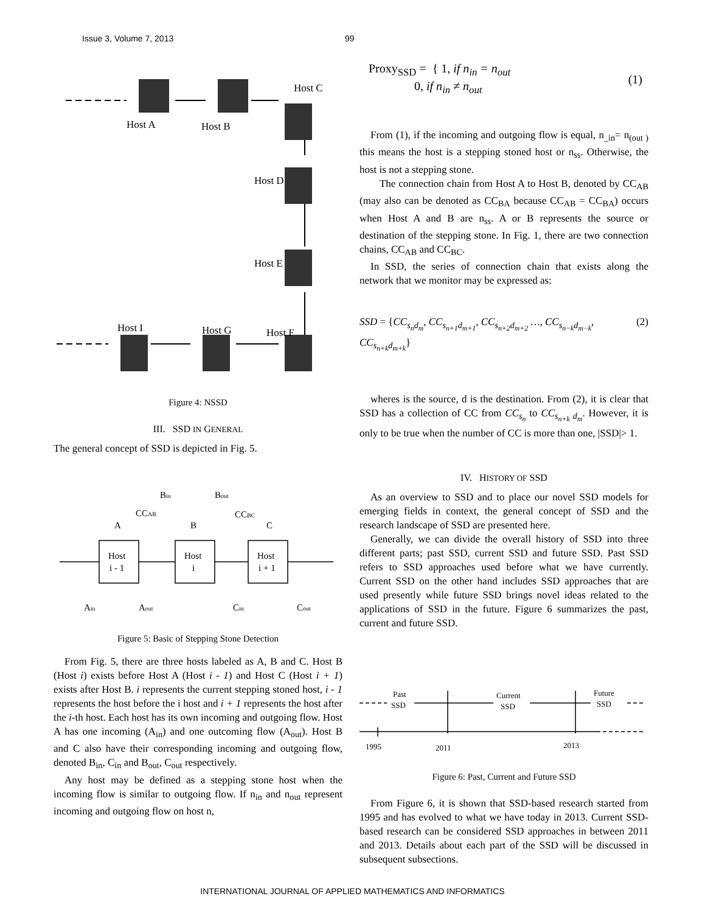Issue 3, Volume 7, 2013 99
Host C
Host A
Host B
Host D
Host E
Host I
Host G
Host F
Figure 4: NSSD
III. SSD IN GENERAL
The general concept of SSD is depicted in Fig. 5.
A
B
C
CCAB
Bin
Bout
CCBC
Host
i - 1
Host
i
Host
i + 1
Ain
Aout
Cin
Cout
Figure 5: Basic of Stepping Stone Detection
From Fig. 5, there are three hosts labeled as A, B and C. Host B (Host i) exists before Host A (Host i - 1) and Host C (Host i + 1) exists after Host B. i represents the current stepping stoned host, i - 1 represents the host before the i host and i + 1 represents the host after the i-th host. Each host has its own incoming and outgoing flow. Host A has one incoming (A<sub>in</sub>) and one outcoming flow (A<sub>out</sub>). Host B and C also have their corresponding incoming and outgoing flow, denoted B<sub>in</sub>, C<sub>in</sub> and B<sub>out</sub>, C<sub>out</sub> respectively.
Any host may be defined as a stepping stone host when the incoming flow is similar to outgoing flow. If n<sub>in</sub> and n<sub>out</sub> represent incoming and outgoing flow on host n,
Proxy<sub>SSD</sub> = { 1, if n<sub>in</sub> = n<sub>out</sub>
0, if n<sub>in</sub> ≠ n<sub>out</sub> (1)
From (1), if the incoming and outgoing flow is equal, n<sub>_in</sub>= n<sub>(out )</sub> this means the host is a stepping stoned host or n<sub>ss</sub>. Otherwise, the host is not a stepping stone.
The connection chain from Host A to Host B, denoted by CC<sub>AB</sub> (may also can be denoted as CC<sub>BA</sub> because CC<sub>AB</sub> = CC<sub>BA</sub>) occurs when Host A and B are n<sub>ss</sub>. A or B represents the source or destination of the stepping stone. In Fig. 1, there are two connection chains, CC<sub>AB</sub> and CC<sub>BC</sub>.
In SSD, the series of connection chain that exists along the network that we monitor may be expressed as:
SSD = {CC<sub>s<sub>n</sub>d<sub>m</sub></sub>, CC<sub>s<sub>n+1</sub>d<sub>m+1</sub></sub>, CC<sub>s<sub>n+2</sub>d<sub>m+2</sub></sub> …, CC<sub>s<sub>n−k</sub>d<sub>m−k</sub></sub>, CC<sub>s<sub>n+k</sub>d<sub>m+k</sub></sub>} (2)
wheres is the source, d is the destination. From (2), it is clear that SSD has a collection of CC from CC<sub>s<sub>n</sub></sub> to CC<sub>s<sub>n+k</sub> d<sub>m</sub></sub>. However, it is only to be true when the number of CC is more than one, |SSD|> 1.
IV. HISTORY OF SSD
As an overview to SSD and to place our novel SSD models for emerging fields in context, the general concept of SSD and the research landscape of SSD are presented here.
Generally, we can divide the overall history of SSD into three different parts; past SSD, current SSD and future SSD. Past SSD refers to SSD approaches used before what we have currently. Current SSD on the other hand includes SSD approaches that are used presently while future SSD brings novel ideas related to the applications of SSD in the future. Figure 6 summarizes the past, current and future SSD.
Past
SSD
Current
SSD
Future
SSD
1995
2011
2013
Figure 6: Past, Current and Future SSD
From Figure 6, it is shown that SSD-based research started from 1995 and has evolved to what we have today in 2013. Current SSD-based research can be considered SSD approaches in between 2011 and 2013. Details about each part of the SSD will be discussed in subsequent subsections.
INTERNATIONAL JOURNAL OF APPLIED MATHEMATICS AND INFORMATICS